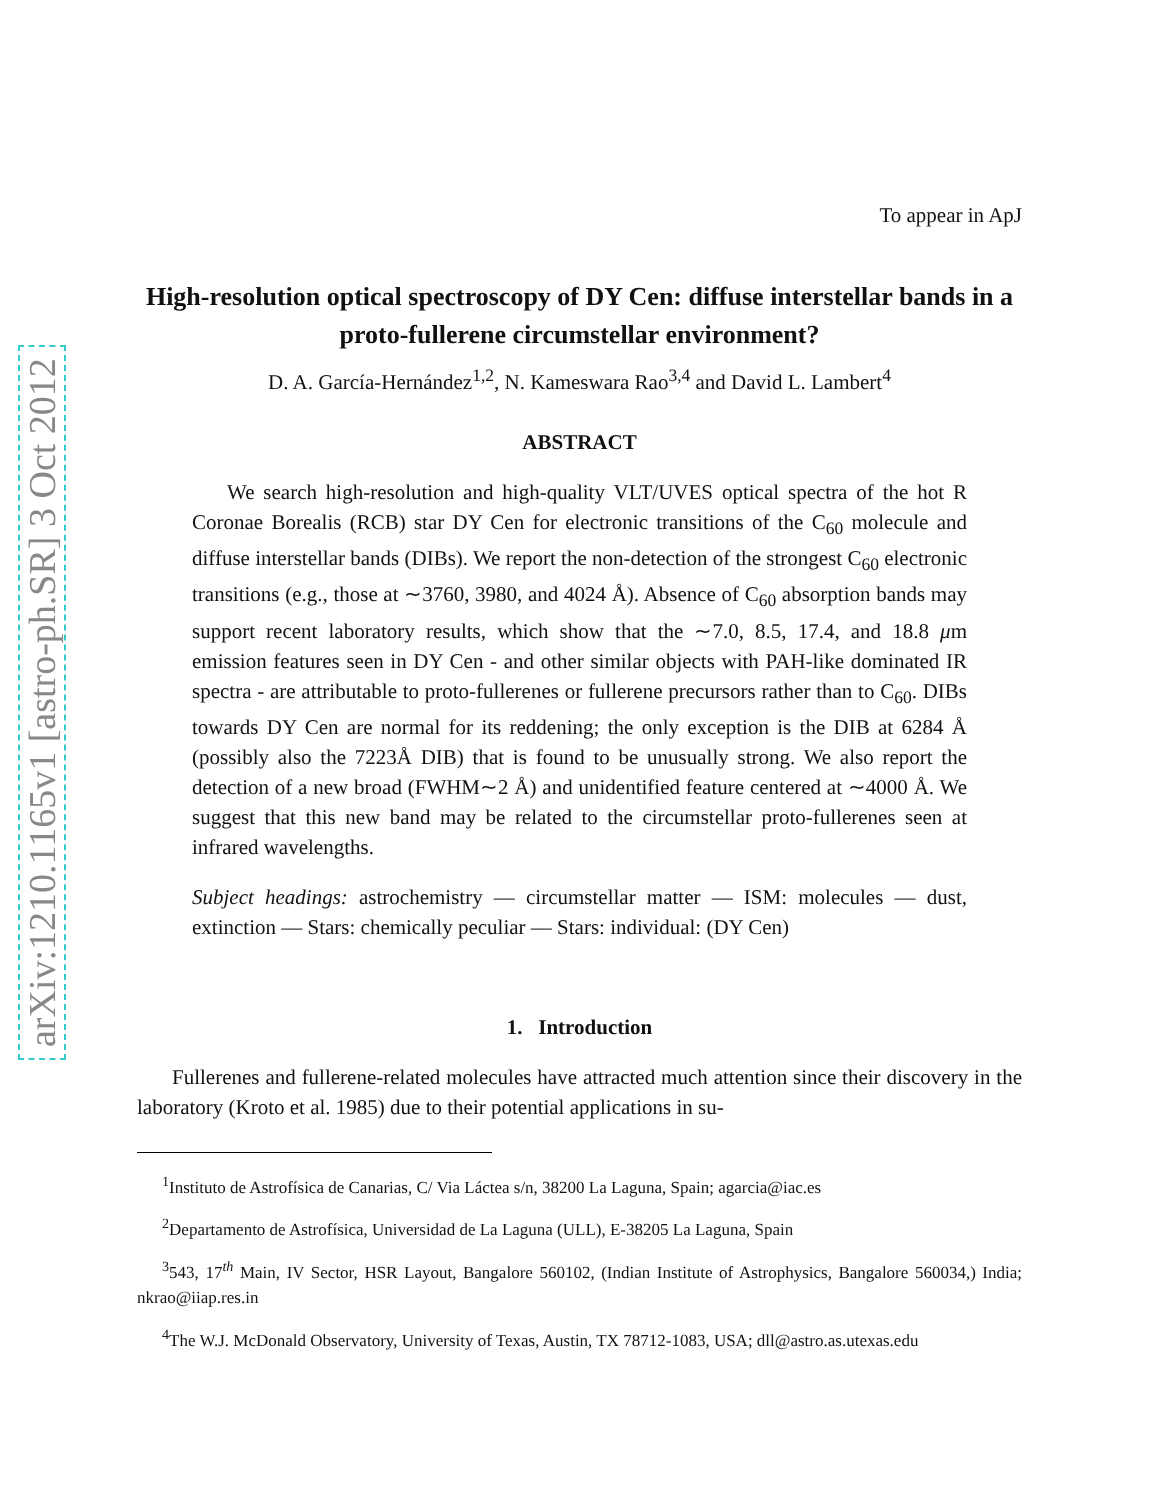arXiv:1210.1165v1 [astro-ph.SR] 3 Oct 2012
To appear in ApJ
High-resolution optical spectroscopy of DY Cen: diffuse interstellar bands in a proto-fullerene circumstellar environment?
D. A. García-Hernández<sup>1,2</sup>, N. Kameswara Rao<sup>3,4</sup> and David L. Lambert<sup>4</sup>
ABSTRACT
We search high-resolution and high-quality VLT/UVES optical spectra of the hot R Coronae Borealis (RCB) star DY Cen for electronic transitions of the C<sub>60</sub> molecule and diffuse interstellar bands (DIBs). We report the non-detection of the strongest C<sub>60</sub> electronic transitions (e.g., those at ∼3760, 3980, and 4024 Å). Absence of C<sub>60</sub> absorption bands may support recent laboratory results, which show that the ∼7.0, 8.5, 17.4, and 18.8 μm emission features seen in DY Cen - and other similar objects with PAH-like dominated IR spectra - are attributable to proto-fullerenes or fullerene precursors rather than to C<sub>60</sub>. DIBs towards DY Cen are normal for its reddening; the only exception is the DIB at 6284 Å (possibly also the 7223Å DIB) that is found to be unusually strong. We also report the detection of a new broad (FWHM∼2 Å) and unidentified feature centered at ∼4000 Å. We suggest that this new band may be related to the circumstellar proto-fullerenes seen at infrared wavelengths.
Subject headings: astrochemistry — circumstellar matter — ISM: molecules — dust, extinction — Stars: chemically peculiar — Stars: individual: (DY Cen)
1. Introduction
Fullerenes and fullerene-related molecules have attracted much attention since their discovery in the laboratory (Kroto et al. 1985) due to their potential applications in su-
<sup>1</sup> Instituto de Astrofísica de Canarias, C/ Via Láctea s/n, 38200 La Laguna, Spain; agarcia@iac.es
<sup>2</sup> Departamento de Astrofísica, Universidad de La Laguna (ULL), E-38205 La Laguna, Spain
<sup>3</sup> 543, 17<sup>th</sup> Main, IV Sector, HSR Layout, Bangalore 560102, (Indian Institute of Astrophysics, Bangalore 560034,) India; nkrao@iiap.res.in
<sup>4</sup> The W.J. McDonald Observatory, University of Texas, Austin, TX 78712-1083, USA; dll@astro.as.utexas.edu